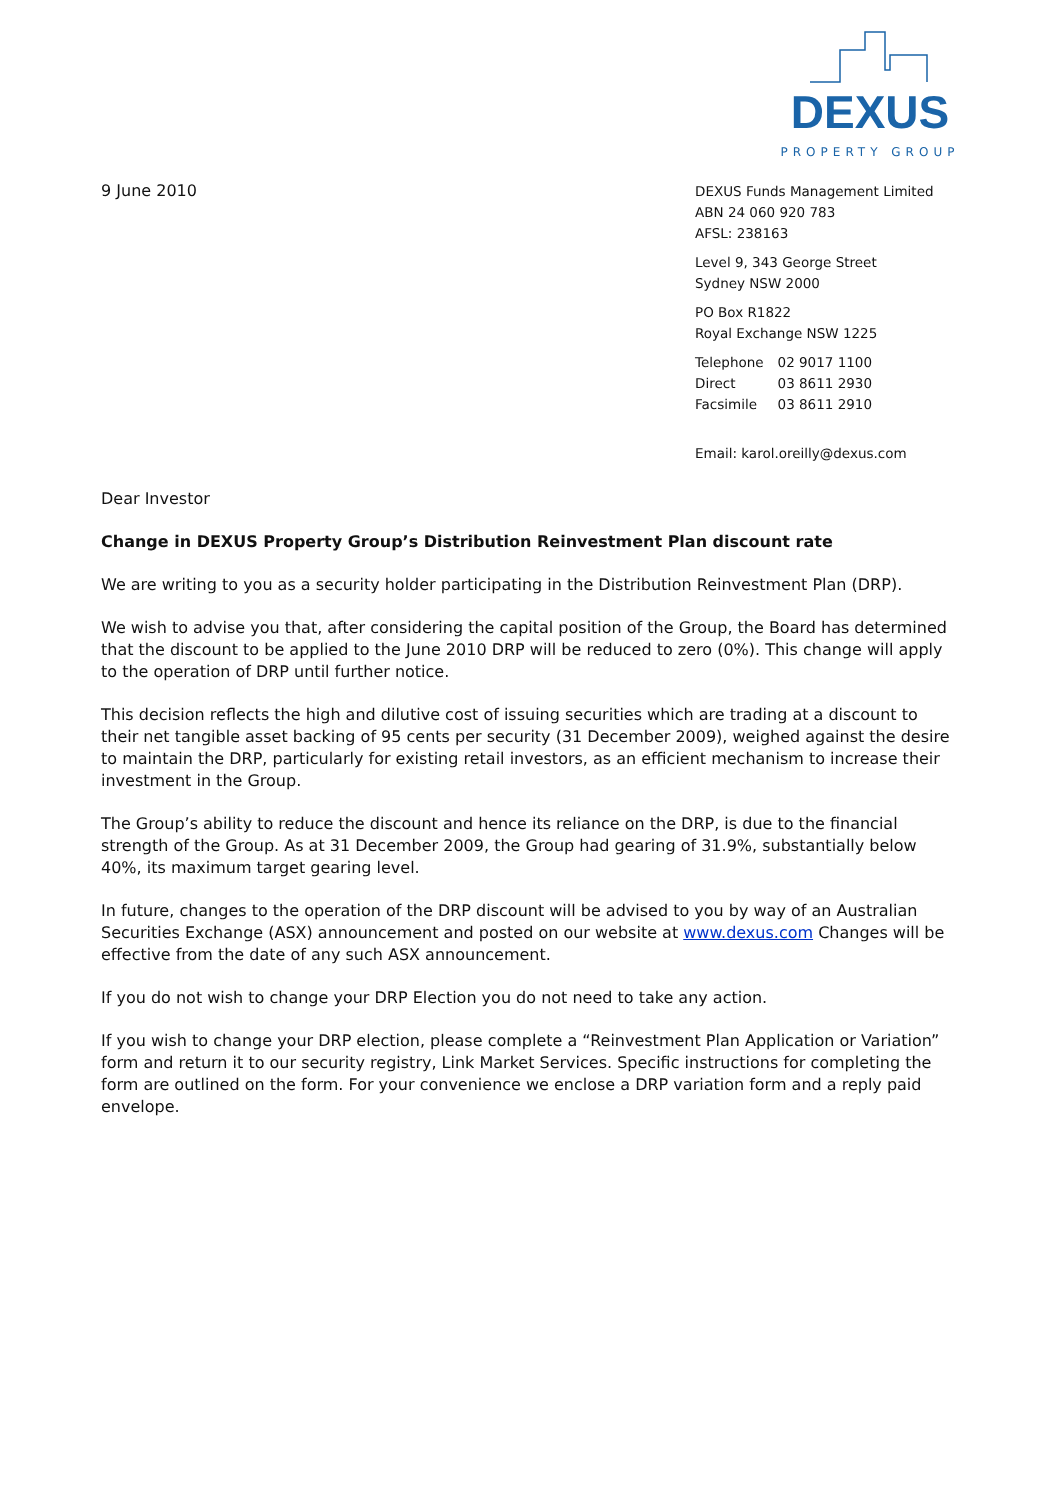DEXUS
PROPERTY GROUP
9 June 2010
DEXUS Funds Management Limited
ABN 24 060 920 783
AFSL: 238163
Level 9, 343 George Street
Sydney NSW 2000
PO Box R1822
Royal Exchange NSW 1225
| Telephone | 02 9017 1100 |
| Direct | 03 8611 2930 |
| Facsimile | 03 8611 2910 |
Email: karol.oreilly@dexus.com
Dear Investor
Change in DEXUS Property Group’s Distribution Reinvestment Plan discount rate
We are writing to you as a security holder participating in the Distribution Reinvestment Plan (DRP).
We wish to advise you that, after considering the capital position of the Group, the Board has determined that the discount to be applied to the June 2010 DRP will be reduced to zero (0%). This change will apply to the operation of DRP until further notice.
This decision reflects the high and dilutive cost of issuing securities which are trading at a discount to their net tangible asset backing of 95 cents per security (31 December 2009), weighed against the desire to maintain the DRP, particularly for existing retail investors, as an efficient mechanism to increase their investment in the Group.
The Group’s ability to reduce the discount and hence its reliance on the DRP, is due to the financial strength of the Group. As at 31 December 2009, the Group had gearing of 31.9%, substantially below 40%, its maximum target gearing level.
In future, changes to the operation of the DRP discount will be advised to you by way of an Australian Securities Exchange (ASX) announcement and posted on our website at www.dexus.com Changes will be effective from the date of any such ASX announcement.
If you do not wish to change your DRP Election you do not need to take any action.
If you wish to change your DRP election, please complete a “Reinvestment Plan Application or Variation” form and return it to our security registry, Link Market Services. Specific instructions for completing the form are outlined on the form. For your convenience we enclose a DRP variation form and a reply paid envelope.